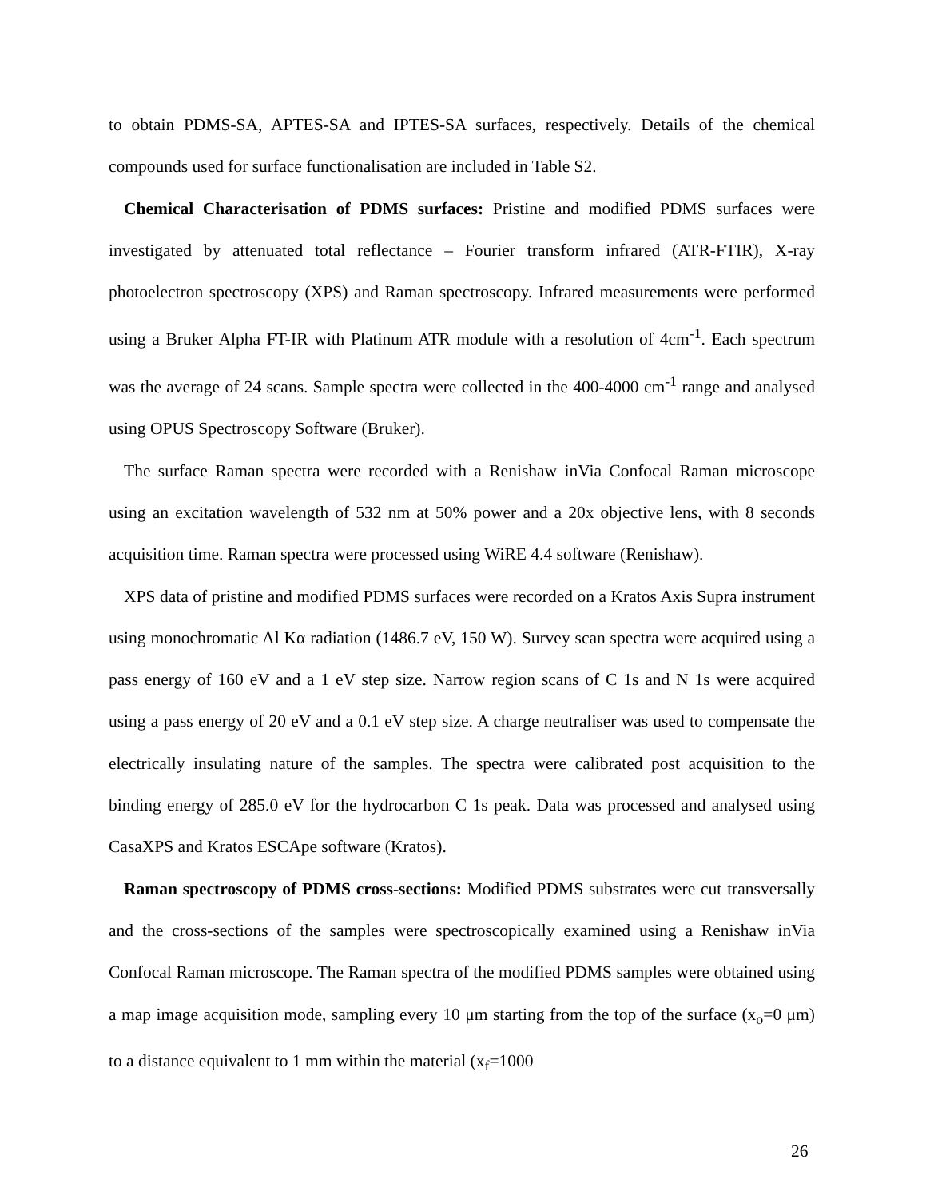to obtain PDMS-SA, APTES-SA and IPTES-SA surfaces, respectively. Details of the chemical compounds used for surface functionalisation are included in Table S2.
Chemical Characterisation of PDMS surfaces: Pristine and modified PDMS surfaces were investigated by attenuated total reflectance – Fourier transform infrared (ATR-FTIR), X-ray photoelectron spectroscopy (XPS) and Raman spectroscopy. Infrared measurements were performed using a Bruker Alpha FT-IR with Platinum ATR module with a resolution of 4cm<sup>-1</sup>. Each spectrum was the average of 24 scans. Sample spectra were collected in the 400-4000 cm<sup>-1</sup> range and analysed using OPUS Spectroscopy Software (Bruker).
The surface Raman spectra were recorded with a Renishaw inVia Confocal Raman microscope using an excitation wavelength of 532 nm at 50% power and a 20x objective lens, with 8 seconds acquisition time. Raman spectra were processed using WiRE 4.4 software (Renishaw).
XPS data of pristine and modified PDMS surfaces were recorded on a Kratos Axis Supra instrument using monochromatic Al Kα radiation (1486.7 eV, 150 W). Survey scan spectra were acquired using a pass energy of 160 eV and a 1 eV step size. Narrow region scans of C 1s and N 1s were acquired using a pass energy of 20 eV and a 0.1 eV step size. A charge neutraliser was used to compensate the electrically insulating nature of the samples. The spectra were calibrated post acquisition to the binding energy of 285.0 eV for the hydrocarbon C 1s peak. Data was processed and analysed using CasaXPS and Kratos ESCApe software (Kratos).
Raman spectroscopy of PDMS cross-sections: Modified PDMS substrates were cut transversally and the cross-sections of the samples were spectroscopically examined using a Renishaw inVia Confocal Raman microscope. The Raman spectra of the modified PDMS samples were obtained using a map image acquisition mode, sampling every 10 μm starting from the top of the surface (x<sub>o</sub>=0 μm) to a distance equivalent to 1 mm within the material (x<sub>f</sub>=1000
26